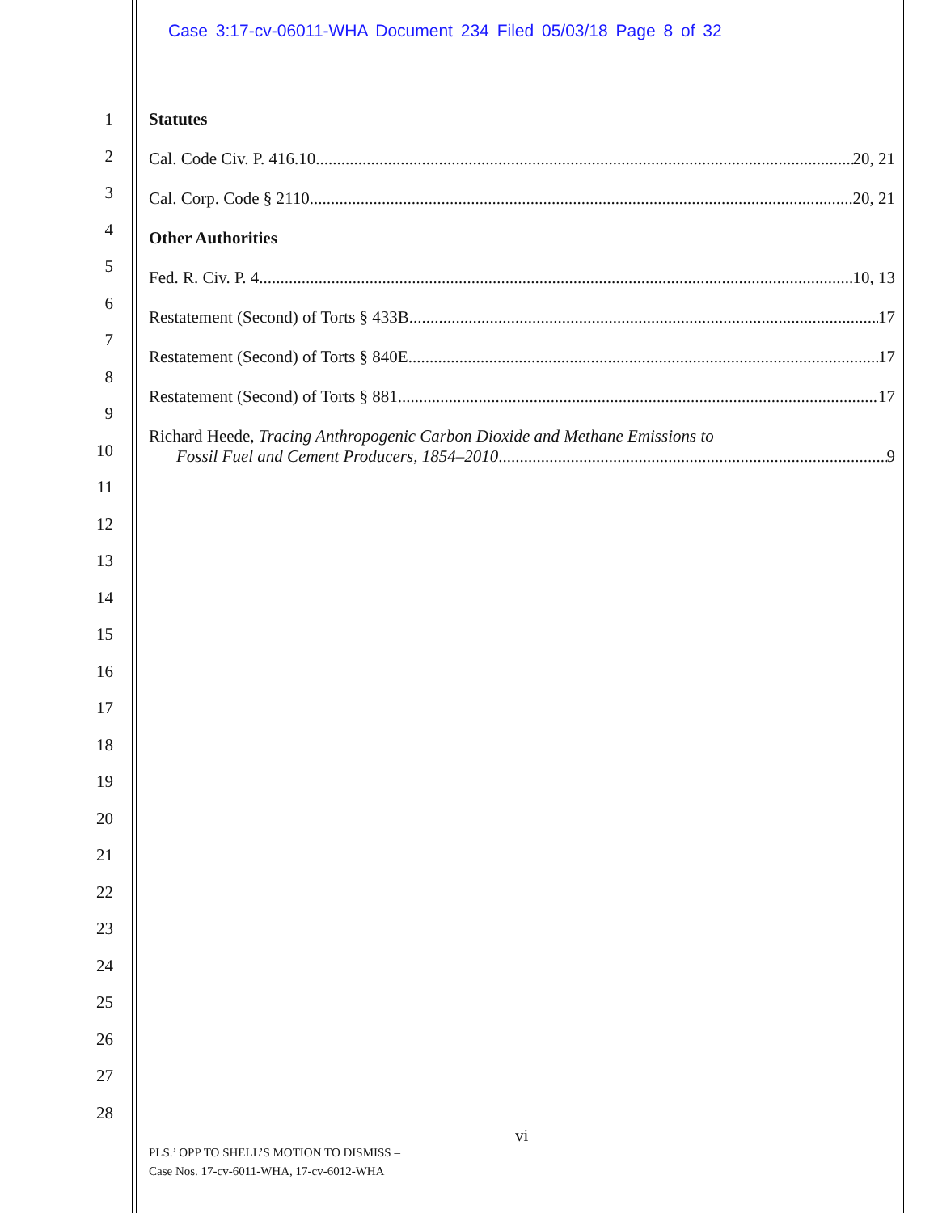Case 3:17-cv-06011-WHA Document 234 Filed 05/03/18 Page 8 of 32
1
2
3
4
5
6
7
8
9
10
11
12
13
14
15
16
17
18
19
20
21
22
23
24
25
26
27
28
Statutes
Cal. Code Civ. P. 416.10 20, 21
Cal. Corp. Code § 2110 20, 21
Other Authorities
Fed. R. Civ. P. 4 10, 13
Restatement (Second) of Torts § 433B 17
Restatement (Second) of Torts § 840E 17
Restatement (Second) of Torts § 881 17
Richard Heede, Tracing Anthropogenic Carbon Dioxide and Methane Emissions to
Fossil Fuel and Cement Producers, 1854–2010 9
vi
PLS.’ OPP TO SHELL’S MOTION TO DISMISS –
Case Nos. 17-cv-6011-WHA, 17-cv-6012-WHA